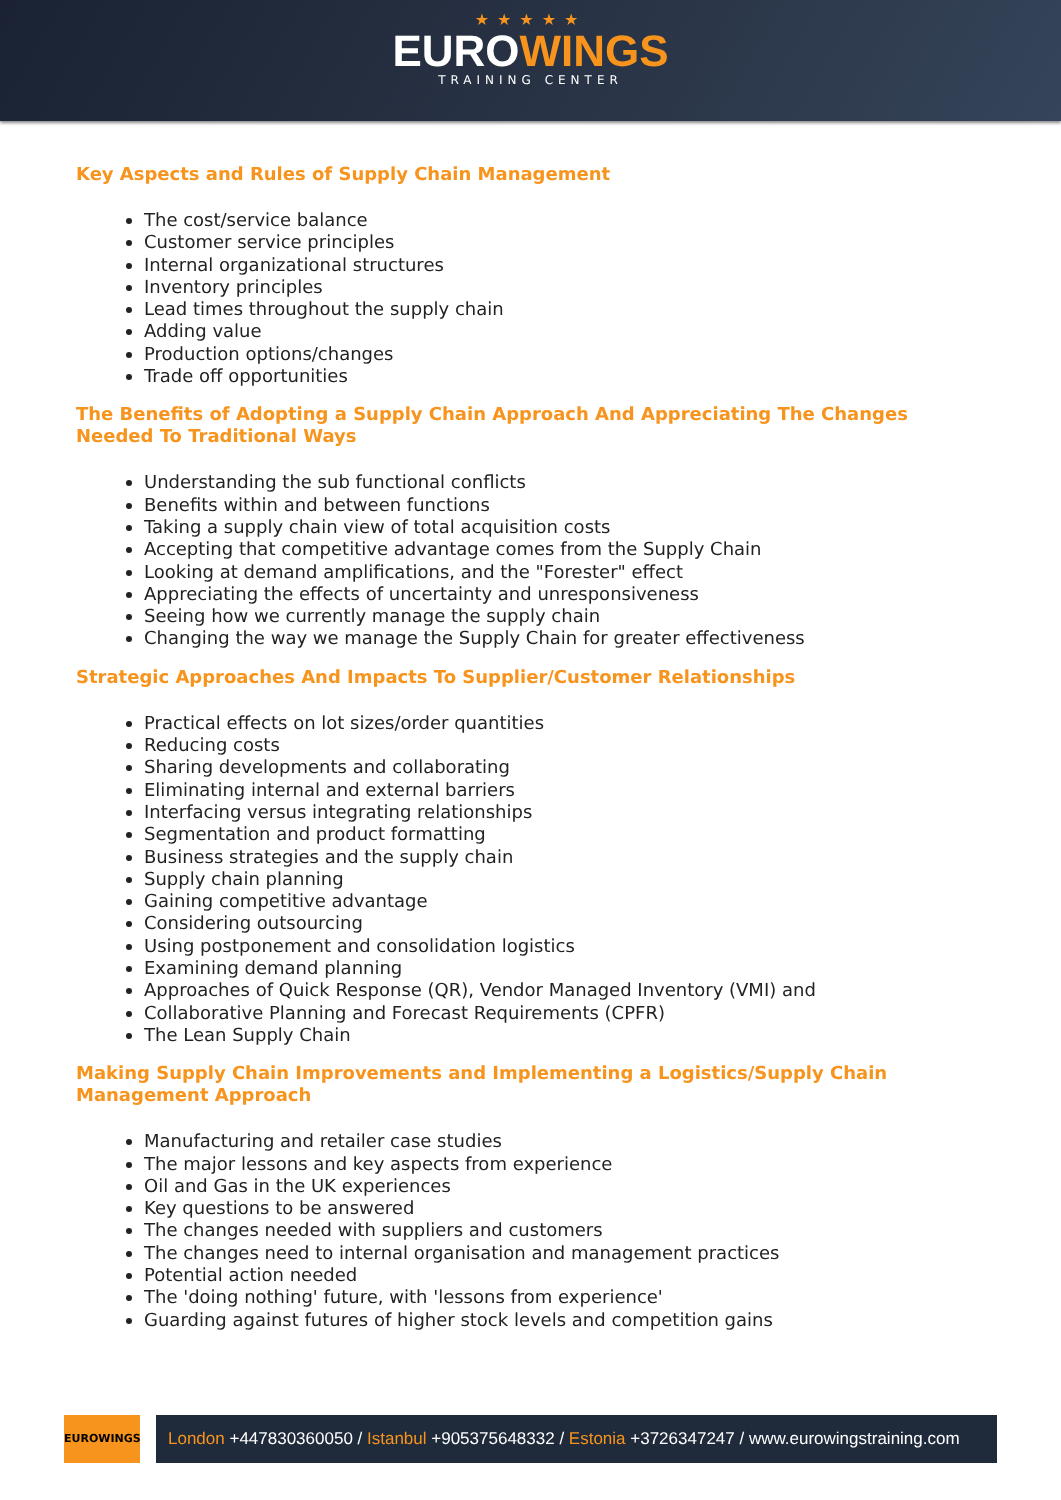★★★★★
EUROWINGS
TRAINING CENTER
Key Aspects and Rules of Supply Chain Management
The cost/service balance
Customer service principles
Internal organizational structures
Inventory principles
Lead times throughout the supply chain
Adding value
Production options/changes
Trade off opportunities
The Benefits of Adopting a Supply Chain Approach And Appreciating The Changes Needed To Traditional Ways
Understanding the sub functional conflicts
Benefits within and between functions
Taking a supply chain view of total acquisition costs
Accepting that competitive advantage comes from the Supply Chain
Looking at demand amplifications, and the "Forester" effect
Appreciating the effects of uncertainty and unresponsiveness
Seeing how we currently manage the supply chain
Changing the way we manage the Supply Chain for greater effectiveness
Strategic Approaches And Impacts To Supplier/Customer Relationships
Practical effects on lot sizes/order quantities
Reducing costs
Sharing developments and collaborating
Eliminating internal and external barriers
Interfacing versus integrating relationships
Segmentation and product formatting
Business strategies and the supply chain
Supply chain planning
Gaining competitive advantage
Considering outsourcing
Using postponement and consolidation logistics
Examining demand planning
Approaches of Quick Response (QR), Vendor Managed Inventory (VMI) and
Collaborative Planning and Forecast Requirements (CPFR)
The Lean Supply Chain
Making Supply Chain Improvements and Implementing a Logistics/Supply Chain Management Approach
Manufacturing and retailer case studies
The major lessons and key aspects from experience
Oil and Gas in the UK experiences
Key questions to be answered
The changes needed with suppliers and customers
The changes need to internal organisation and management practices
Potential action needed
The 'doing nothing' future, with 'lessons from experience'
Guarding against futures of higher stock levels and competition gains
EUROWINGS
London +447830360050 / Istanbul +905375648332 / Estonia +3726347247 / www.eurowingstraining.com